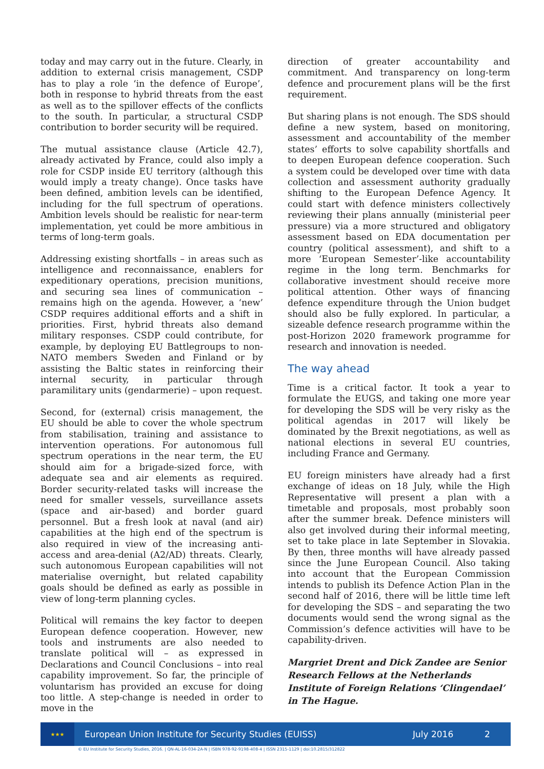today and may carry out in the future. Clearly, in addition to external crisis management, CSDP has to play a role ‘in the defence of Europe’, both in response to hybrid threats from the east as well as to the spillover effects of the conflicts to the south. In particular, a structural CSDP contribution to border security will be required.
The mutual assistance clause (Article 42.7), already activated by France, could also imply a role for CSDP inside EU territory (although this would imply a treaty change). Once tasks have been defined, ambition levels can be identified, including for the full spectrum of operations. Ambition levels should be realistic for near-term implementation, yet could be more ambitious in terms of long-term goals.
Addressing existing shortfalls – in areas such as intelligence and reconnaissance, enablers for expeditionary operations, precision munitions, and securing sea lines of communication – remains high on the agenda. However, a ‘new’ CSDP requires additional efforts and a shift in priorities. First, hybrid threats also demand military responses. CSDP could contribute, for example, by deploying EU Battlegroups to non-NATO members Sweden and Finland or by assisting the Baltic states in reinforcing their internal security, in particular through paramilitary units (gendarmerie) – upon request.
Second, for (external) crisis management, the EU should be able to cover the whole spectrum from stabilisation, training and assistance to intervention operations. For autonomous full spectrum operations in the near term, the EU should aim for a brigade-sized force, with adequate sea and air elements as required. Border security-related tasks will increase the need for smaller vessels, surveillance assets (space and air-based) and border guard personnel. But a fresh look at naval (and air) capabilities at the high end of the spectrum is also required in view of the increasing anti-access and area-denial (A2/AD) threats. Clearly, such autonomous European capabilities will not materialise overnight, but related capability goals should be defined as early as possible in view of long-term planning cycles.
Political will remains the key factor to deepen European defence cooperation. However, new tools and instruments are also needed to translate political will – as expressed in Declarations and Council Conclusions – into real capability improvement. So far, the principle of voluntarism has provided an excuse for doing too little. A step-change is needed in order to move in the
direction of greater accountability and commitment. And transparency on long-term defence and procurement plans will be the first requirement.
But sharing plans is not enough. The SDS should define a new system, based on monitoring, assessment and accountability of the member states’ efforts to solve capability shortfalls and to deepen European defence cooperation. Such a system could be developed over time with data collection and assessment authority gradually shifting to the European Defence Agency. It could start with defence ministers collectively reviewing their plans annually (ministerial peer pressure) via a more structured and obligatory assessment based on EDA documentation per country (political assessment), and shift to a more ‘European Semester’-like accountability regime in the long term. Benchmarks for collaborative investment should receive more political attention. Other ways of financing defence expenditure through the Union budget should also be fully explored. In particular, a sizeable defence research programme within the post-Horizon 2020 framework programme for research and innovation is needed.
The way ahead
Time is a critical factor. It took a year to formulate the EUGS, and taking one more year for developing the SDS will be very risky as the political agendas in 2017 will likely be dominated by the Brexit negotiations, as well as national elections in several EU countries, including France and Germany.
EU foreign ministers have already had a first exchange of ideas on 18 July, while the High Representative will present a plan with a timetable and proposals, most probably soon after the summer break. Defence ministers will also get involved during their informal meeting, set to take place in late September in Slovakia. By then, three months will have already passed since the June European Council. Also taking into account that the European Commission intends to publish its Defence Action Plan in the second half of 2016, there will be little time left for developing the SDS – and separating the two documents would send the wrong signal as the Commission’s defence activities will have to be capability-driven.
Margriet Drent and Dick Zandee are Senior Research Fellows at the Netherlands Institute of Foreign Relations ‘Clingendael’ in The Hague.
★★★
European Union Institute for Security Studies (EUISS) July 2016 2
© EU Institute for Security Studies, 2016. | QN-AL-16-034-2A-N | ISBN 978-92-9198-408-4 | ISSN 2315-1129 | doi:10.2815/312822